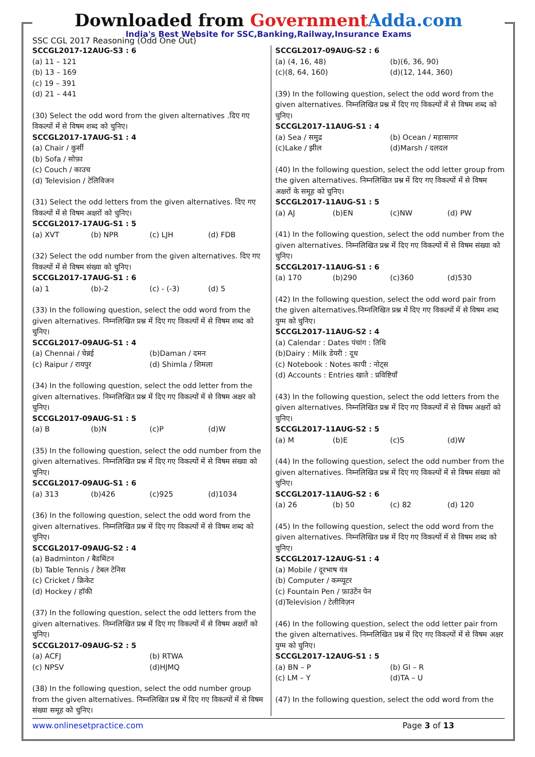Downloaded from Government Adda.com
India's Best Website for SSC,Banking,Railway,Insurance Exams
SSC CGL 2017 Reasoning (Odd One Out)
SCCGL2017-12AUG-S3 : 6
(a) 11 – 121
(b) 13 – 169
(c) 19 – 391
(d) 21 – 441
(30) Select the odd word from the given alternatives .दिए गए विकल्पों में से विषम शब्द को चुनिए।
SCCGL2017-17AUG-S1 : 4
(a) Chair / कुर्सी
(b) Sofa / सोफ़ा
(c) Couch / काउच
(d) Television / टेलिविजन
(31) Select the odd letters from the given alternatives. दिए गए विकल्पों में से विषम अक्षरों को चुनिए।
SCCGL2017-17AUG-S1 : 5
(a) XVT (b) NPR (c) LJH (d) FDB
(32) Select the odd number from the given alternatives. दिए गए विकल्पों में से विषम संख्या को चुनिए।
SCCGL2017-17AUG-S1 : 6
(a) 1 (b)-2 (c) - (-3) (d) 5
(33) In the following question, select the odd word from the given alternatives. निम्नलिखित प्रश्न में दिए गए विकल्पों में से विषम शब्द को चुनिए।
SCCGL2017-09AUG-S1 : 4
(a) Chennai / चेन्नई (b)Daman / दमन
(c) Raipur / रायपुर (d) Shimla / शिमला
(34) In the following question, select the odd letter from the given alternatives. निम्नलिखित प्रश्न में दिए गए विकल्पों में से विषम अक्षर को चुनिए।
SCCGL2017-09AUG-S1 : 5
(a) B (b)N (c)P (d)W
(35) In the following question, select the odd number from the given alternatives. निम्नलिखित प्रश्न में दिए गए विकल्पों में से विषम संख्या को चुनिए।
SCCGL2017-09AUG-S1 : 6
(a) 313 (b)426 (c)925 (d)1034
(36) In the following question, select the odd word from the given alternatives. निम्नलिखित प्रश्न में दिए गए विकल्पों में से विषम शब्द को चुनिए।
SCCGL2017-09AUG-S2 : 4
(a) Badminton / बैडमिंटन
(b) Table Tennis / टेबल टेनिस
(c) Cricket / क्रिकेट
(d) Hockey / हॉकी
(37) In the following question, select the odd letters from the given alternatives. निम्नलिखित प्रश्न में दिए गए विकल्पों में से विषम अक्षरों को चुनिए।
SCCGL2017-09AUG-S2 : 5
(a) ACFJ (b) RTWA
(c) NPSV (d)HJMQ
(38) In the following question, select the odd number group from the given alternatives. निम्नलिखित प्रश्न में दिए गए विकल्पों में से विषम संख्या समूह को चुनिए।
SCCGL2017-09AUG-S2 : 6
(a) (4, 16, 48) (b)(6, 36, 90)
(c)(8, 64, 160) (d)(12, 144, 360)
(39) In the following question, select the odd word from the given alternatives. निम्नलिखित प्रश्न में दिए गए विकल्पों में से विषम शब्द को चुनिए।
SCCGL2017-11AUG-S1 : 4
(a) Sea / समुद्र (b) Ocean / महासागर
(c)Lake / झील (d)Marsh / दलदल
(40) In the following question, select the odd letter group from the given alternatives. निम्नलिखित प्रश्न में दिए गए विकल्पों में से विषम अक्षरों के समूह को चुनिए।
SCCGL2017-11AUG-S1 : 5
(a) AJ (b)EN (c)NW (d) PW
(41) In the following question, select the odd number from the given alternatives. निम्नलिखित प्रश्न में दिए गए विकल्पों में से विषम संख्या को चुनिए।
SCCGL2017-11AUG-S1 : 6
(a) 170 (b)290 (c)360 (d)530
(42) In the following question, select the odd word pair from the given alternatives.निम्नलिखित प्रश्न में दिए गए विकल्पों में से विषम शब्द युग्म को चुनिए।
SCCGL2017-11AUG-S2 : 4
(a) Calendar : Dates पंचांग : तिथि
(b)Dairy : Milk डेयरी : दूध
(c) Notebook : Notes कापी : नोट्स
(d) Accounts : Entries खाते : प्रविष्टियाँ
(43) In the following question, select the odd letters from the given alternatives. निम्नलिखित प्रश्न में दिए गए विकल्पों में से विषम अक्षरों को चुनिए।
SCCGL2017-11AUG-S2 : 5
(a) M (b)E (c)S (d)W
(44) In the following question, select the odd number from the given alternatives. निम्नलिखित प्रश्न में दिए गए विकल्पों में से विषम संख्या को चुनिए।
SCCGL2017-11AUG-S2 : 6
(a) 26 (b) 50 (c) 82 (d) 120
(45) In the following question, select the odd word from the given alternatives. निम्नलिखित प्रश्न में दिए गए विकल्पों में से विषम शब्द को चुनिए।
SCCGL2017-12AUG-S1 : 4
(a) Mobile / दूरभाष यंत्र
(b) Computer / कम्प्यूटर
(c) Fountain Pen / फ़ाउंटेंन पेन
(d)Television / टेलीविज़न
(46) In the following question, select the odd letter pair from the given alternatives. निम्नलिखित प्रश्न में दिए गए विकल्पों में से विषम अक्षर युग्म को चुनिए।
SCCGL2017-12AUG-S1 : 5
(a) BN – P (b) GI – R
(c) LM – Y (d)TA – U
(47) In the following question, select the odd word from the
www.onlinesetpractice.com Page 3 of 13